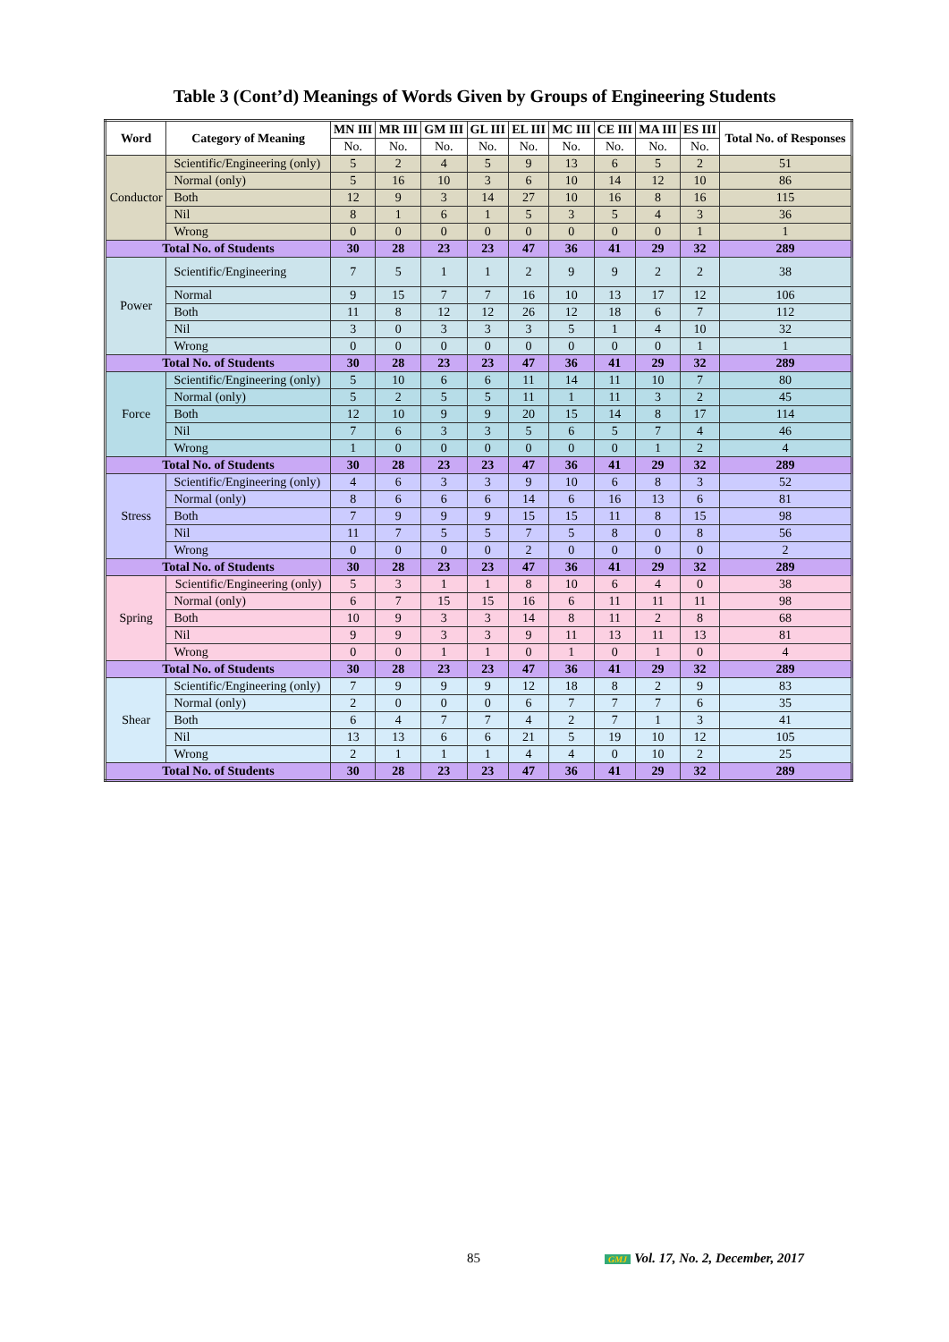Table 3 (Cont’d) Meanings of Words Given by Groups of Engineering Students
| Word | Category of Meaning | MN III | MR III | GM III | GL III | EL III | MC III | CE III | MA III | ES III | Total No. of Responses |
| --- | --- | --- | --- | --- | --- | --- | --- | --- | --- | --- | --- |
| | | No. | No. | No. | No. | No. | No. | No. | No. | No. | |
| Conductor | Scientific/Engineering (only) | 5 | 2 | 4 | 5 | 9 | 13 | 6 | 5 | 2 | 51 |
| | Normal (only) | 5 | 16 | 10 | 3 | 6 | 10 | 14 | 12 | 10 | 86 |
| | Both | 12 | 9 | 3 | 14 | 27 | 10 | 16 | 8 | 16 | 115 |
| | Nil | 8 | 1 | 6 | 1 | 5 | 3 | 5 | 4 | 3 | 36 |
| | Wrong | 0 | 0 | 0 | 0 | 0 | 0 | 0 | 0 | 1 | 1 |
| Total No. of Students | | 30 | 28 | 23 | 23 | 47 | 36 | 41 | 29 | 32 | 289 |
| Power | Scientific/Engineering | 7 | 5 | 1 | 1 | 2 | 9 | 9 | 2 | 2 | 38 |
| | Normal | 9 | 15 | 7 | 7 | 16 | 10 | 13 | 17 | 12 | 106 |
| | Both | 11 | 8 | 12 | 12 | 26 | 12 | 18 | 6 | 7 | 112 |
| | Nil | 3 | 0 | 3 | 3 | 3 | 5 | 1 | 4 | 10 | 32 |
| | Wrong | 0 | 0 | 0 | 0 | 0 | 0 | 0 | 0 | 1 | 1 |
| Total No. of Students | | 30 | 28 | 23 | 23 | 47 | 36 | 41 | 29 | 32 | 289 |
| Force | Scientific/Engineering (only) | 5 | 10 | 6 | 6 | 11 | 14 | 11 | 10 | 7 | 80 |
| | Normal (only) | 5 | 2 | 5 | 5 | 11 | 1 | 11 | 3 | 2 | 45 |
| | Both | 12 | 10 | 9 | 9 | 20 | 15 | 14 | 8 | 17 | 114 |
| | Nil | 7 | 6 | 3 | 3 | 5 | 6 | 5 | 7 | 4 | 46 |
| | Wrong | 1 | 0 | 0 | 0 | 0 | 0 | 0 | 1 | 2 | 4 |
| Total No. of Students | | 30 | 28 | 23 | 23 | 47 | 36 | 41 | 29 | 32 | 289 |
| Stress | Scientific/Engineering (only) | 4 | 6 | 3 | 3 | 9 | 10 | 6 | 8 | 3 | 52 |
| | Normal (only) | 8 | 6 | 6 | 6 | 14 | 6 | 16 | 13 | 6 | 81 |
| | Both | 7 | 9 | 9 | 9 | 15 | 15 | 11 | 8 | 15 | 98 |
| | Nil | 11 | 7 | 5 | 5 | 7 | 5 | 8 | 0 | 8 | 56 |
| | Wrong | 0 | 0 | 0 | 0 | 2 | 0 | 0 | 0 | 0 | 2 |
| Total No. of Students | | 30 | 28 | 23 | 23 | 47 | 36 | 41 | 29 | 32 | 289 |
| Spring | Scientific/Engineering (only) | 5 | 3 | 1 | 1 | 8 | 10 | 6 | 4 | 0 | 38 |
| | Normal (only) | 6 | 7 | 15 | 15 | 16 | 6 | 11 | 11 | 11 | 98 |
| | Both | 10 | 9 | 3 | 3 | 14 | 8 | 11 | 2 | 8 | 68 |
| | Nil | 9 | 9 | 3 | 3 | 9 | 11 | 13 | 11 | 13 | 81 |
| | Wrong | 0 | 0 | 1 | 1 | 0 | 1 | 0 | 1 | 0 | 4 |
| Total No. of Students | | 30 | 28 | 23 | 23 | 47 | 36 | 41 | 29 | 32 | 289 |
| Shear | Scientific/Engineering (only) | 7 | 9 | 9 | 9 | 12 | 18 | 8 | 2 | 9 | 83 |
| | Normal (only) | 2 | 0 | 0 | 0 | 6 | 7 | 7 | 7 | 6 | 35 |
| | Both | 6 | 4 | 7 | 7 | 4 | 2 | 7 | 1 | 3 | 41 |
| | Nil | 13 | 13 | 6 | 6 | 21 | 5 | 19 | 10 | 12 | 105 |
| | Wrong | 2 | 1 | 1 | 1 | 4 | 4 | 0 | 10 | 2 | 25 |
| Total No. of Students | | 30 | 28 | 23 | 23 | 47 | 36 | 41 | 29 | 32 | 289 |
85 GMJ Vol. 17, No. 2, December, 2017